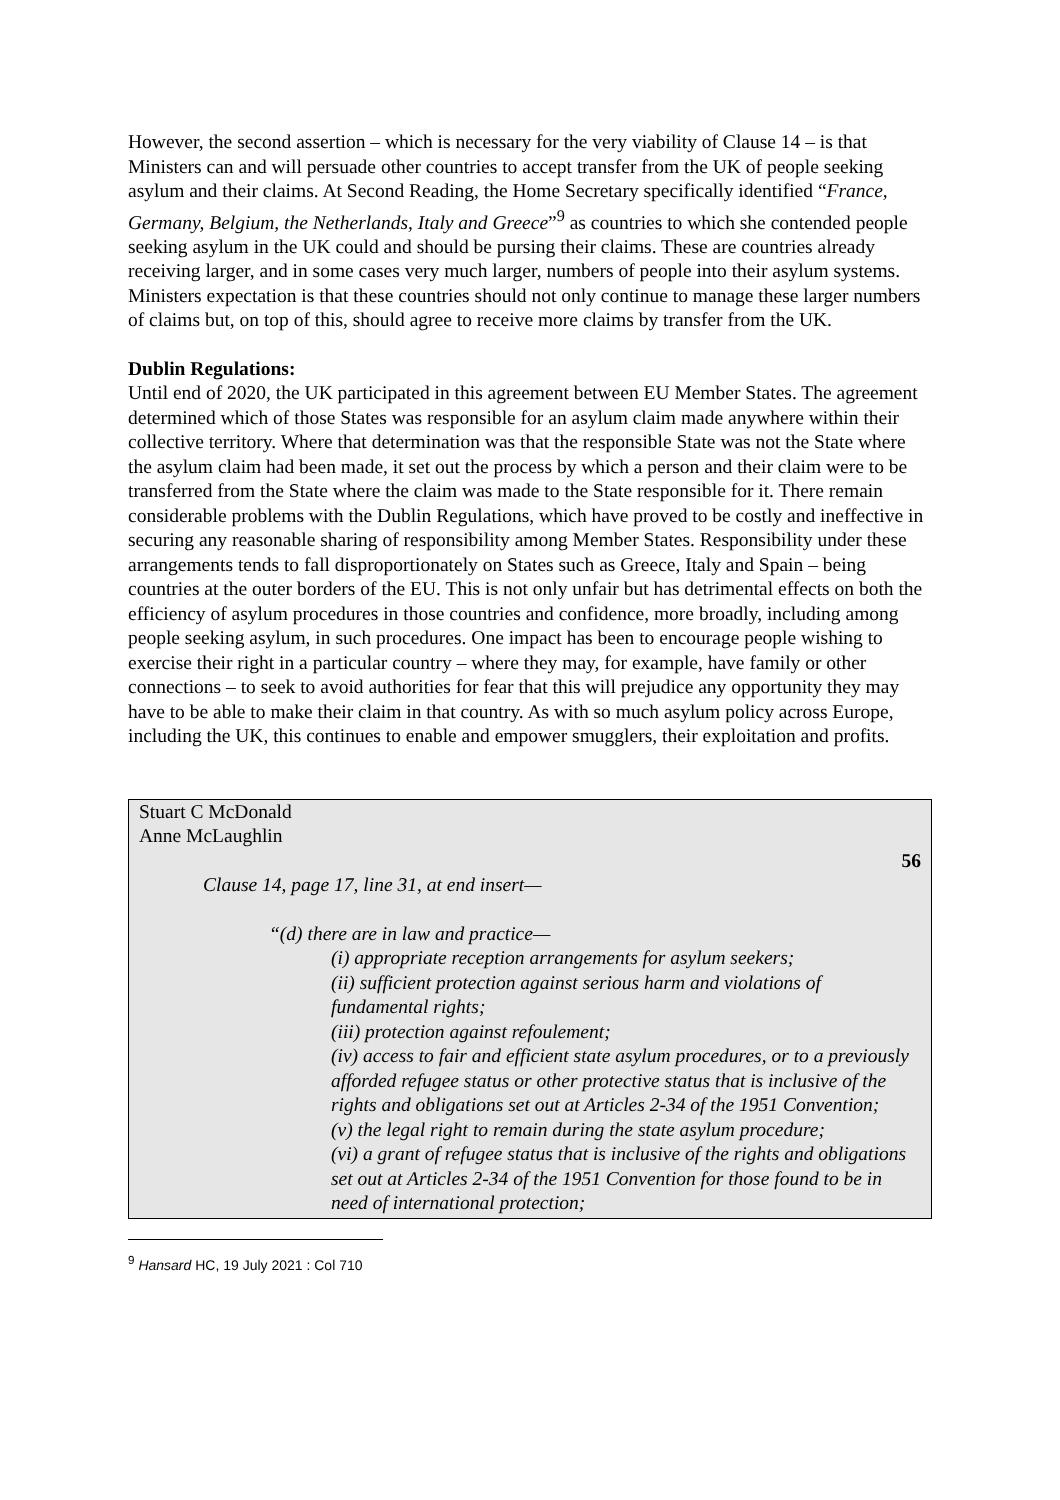However, the second assertion – which is necessary for the very viability of Clause 14 – is that Ministers can and will persuade other countries to accept transfer from the UK of people seeking asylum and their claims. At Second Reading, the Home Secretary specifically identified “France, Germany, Belgium, the Netherlands, Italy and Greece”<sup>9</sup> as countries to which she contended people seeking asylum in the UK could and should be pursing their claims. These are countries already receiving larger, and in some cases very much larger, numbers of people into their asylum systems. Ministers expectation is that these countries should not only continue to manage these larger numbers of claims but, on top of this, should agree to receive more claims by transfer from the UK.
Dublin Regulations:
Until end of 2020, the UK participated in this agreement between EU Member States. The agreement determined which of those States was responsible for an asylum claim made anywhere within their collective territory. Where that determination was that the responsible State was not the State where the asylum claim had been made, it set out the process by which a person and their claim were to be transferred from the State where the claim was made to the State responsible for it. There remain considerable problems with the Dublin Regulations, which have proved to be costly and ineffective in securing any reasonable sharing of responsibility among Member States. Responsibility under these arrangements tends to fall disproportionately on States such as Greece, Italy and Spain – being countries at the outer borders of the EU. This is not only unfair but has detrimental effects on both the efficiency of asylum procedures in those countries and confidence, more broadly, including among people seeking asylum, in such procedures. One impact has been to encourage people wishing to exercise their right in a particular country – where they may, for example, have family or other connections – to seek to avoid authorities for fear that this will prejudice any opportunity they may have to be able to make their claim in that country. As with so much asylum policy across Europe, including the UK, this continues to enable and empower smugglers, their exploitation and profits.
Stuart C McDonald
Anne McLaughlin
56
Clause 14, page 17, line 31, at end insert—
“(d) there are in law and practice—
(i) appropriate reception arrangements for asylum seekers;
(ii) sufficient protection against serious harm and violations of fundamental rights;
(iii) protection against refoulement;
(iv) access to fair and efficient state asylum procedures, or to a previously afforded refugee status or other protective status that is inclusive of the rights and obligations set out at Articles 2-34 of the 1951 Convention;
(v) the legal right to remain during the state asylum procedure;
(vi) a grant of refugee status that is inclusive of the rights and obligations set out at Articles 2-34 of the 1951 Convention for those found to be in need of international protection;
<sup>9</sup> Hansard HC, 19 July 2021 : Col 710